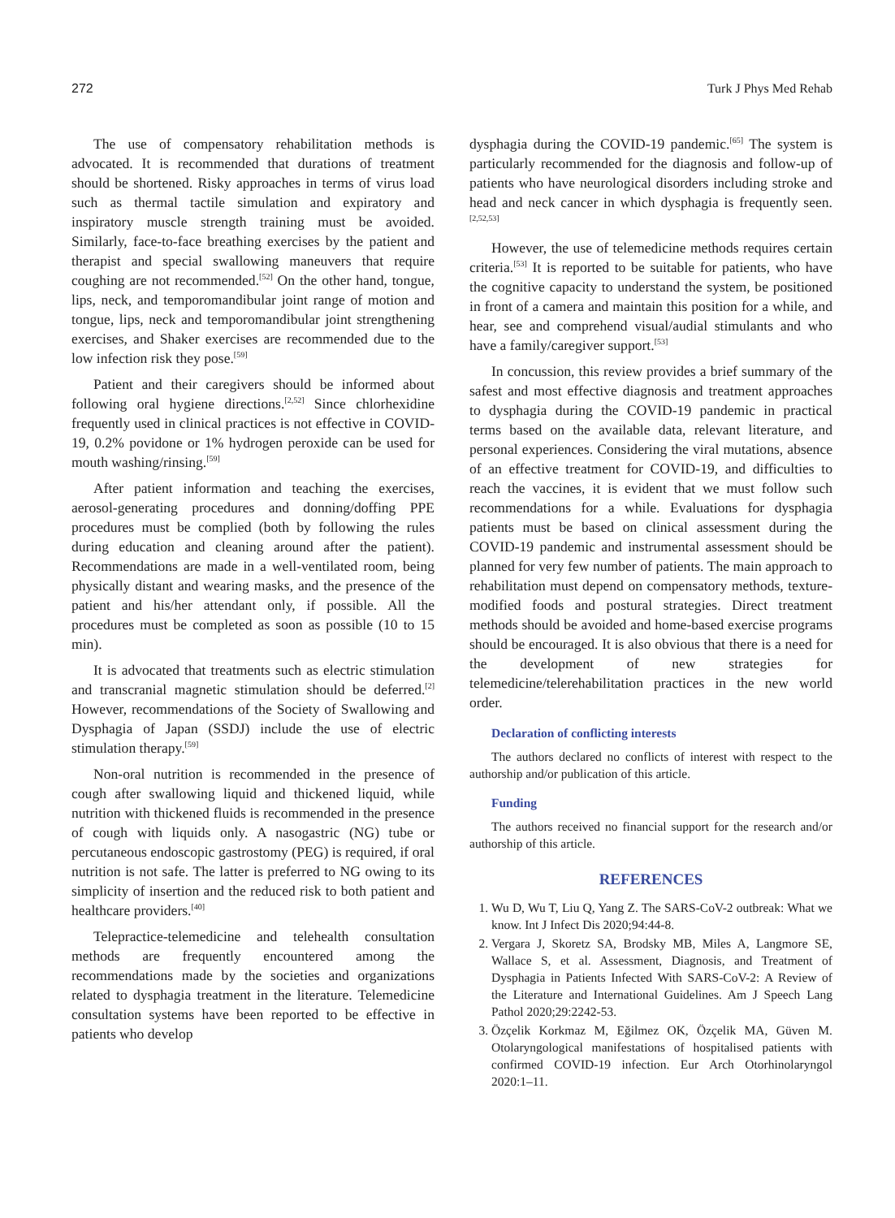272 Turk J Phys Med Rehab
The use of compensatory rehabilitation methods is advocated. It is recommended that durations of treatment should be shortened. Risky approaches in terms of virus load such as thermal tactile simulation and expiratory and inspiratory muscle strength training must be avoided. Similarly, face-to-face breathing exercises by the patient and therapist and special swallowing maneuvers that require coughing are not recommended.<sup>[52]</sup> On the other hand, tongue, lips, neck, and temporomandibular joint range of motion and tongue, lips, neck and temporomandibular joint strengthening exercises, and Shaker exercises are recommended due to the low infection risk they pose.<sup>[59]</sup>
Patient and their caregivers should be informed about following oral hygiene directions.<sup>[2,52]</sup> Since chlorhexidine frequently used in clinical practices is not effective in COVID-19, 0.2% povidone or 1% hydrogen peroxide can be used for mouth washing/rinsing.<sup>[59]</sup>
After patient information and teaching the exercises, aerosol-generating procedures and donning/doffing PPE procedures must be complied (both by following the rules during education and cleaning around after the patient). Recommendations are made in a well-ventilated room, being physically distant and wearing masks, and the presence of the patient and his/her attendant only, if possible. All the procedures must be completed as soon as possible (10 to 15 min).
It is advocated that treatments such as electric stimulation and transcranial magnetic stimulation should be deferred.<sup>[2]</sup> However, recommendations of the Society of Swallowing and Dysphagia of Japan (SSDJ) include the use of electric stimulation therapy.<sup>[59]</sup>
Non-oral nutrition is recommended in the presence of cough after swallowing liquid and thickened liquid, while nutrition with thickened fluids is recommended in the presence of cough with liquids only. A nasogastric (NG) tube or percutaneous endoscopic gastrostomy (PEG) is required, if oral nutrition is not safe. The latter is preferred to NG owing to its simplicity of insertion and the reduced risk to both patient and healthcare providers.<sup>[40]</sup>
Telepractice-telemedicine and telehealth consultation methods are frequently encountered among the recommendations made by the societies and organizations related to dysphagia treatment in the literature. Telemedicine consultation systems have been reported to be effective in patients who develop
dysphagia during the COVID-19 pandemic.<sup>[65]</sup> The system is particularly recommended for the diagnosis and follow-up of patients who have neurological disorders including stroke and head and neck cancer in which dysphagia is frequently seen.<sup>[2,52,53]</sup>
However, the use of telemedicine methods requires certain criteria.<sup>[53]</sup> It is reported to be suitable for patients, who have the cognitive capacity to understand the system, be positioned in front of a camera and maintain this position for a while, and hear, see and comprehend visual/audial stimulants and who have a family/caregiver support.<sup>[53]</sup>
In concussion, this review provides a brief summary of the safest and most effective diagnosis and treatment approaches to dysphagia during the COVID-19 pandemic in practical terms based on the available data, relevant literature, and personal experiences. Considering the viral mutations, absence of an effective treatment for COVID-19, and difficulties to reach the vaccines, it is evident that we must follow such recommendations for a while. Evaluations for dysphagia patients must be based on clinical assessment during the COVID-19 pandemic and instrumental assessment should be planned for very few number of patients. The main approach to rehabilitation must depend on compensatory methods, texture-modified foods and postural strategies. Direct treatment methods should be avoided and home-based exercise programs should be encouraged. It is also obvious that there is a need for the development of new strategies for telemedicine/telerehabilitation practices in the new world order.
Declaration of conflicting interests
The authors declared no conflicts of interest with respect to the authorship and/or publication of this article.
Funding
The authors received no financial support for the research and/or authorship of this article.
REFERENCES
1. Wu D, Wu T, Liu Q, Yang Z. The SARS-CoV-2 outbreak: What we know. Int J Infect Dis 2020;94:44-8.
2. Vergara J, Skoretz SA, Brodsky MB, Miles A, Langmore SE, Wallace S, et al. Assessment, Diagnosis, and Treatment of Dysphagia in Patients Infected With SARS-CoV-2: A Review of the Literature and International Guidelines. Am J Speech Lang Pathol 2020;29:2242-53.
3. Özçelik Korkmaz M, Eğilmez OK, Özçelik MA, Güven M. Otolaryngological manifestations of hospitalised patients with confirmed COVID-19 infection. Eur Arch Otorhinolaryngol 2020:1–11.